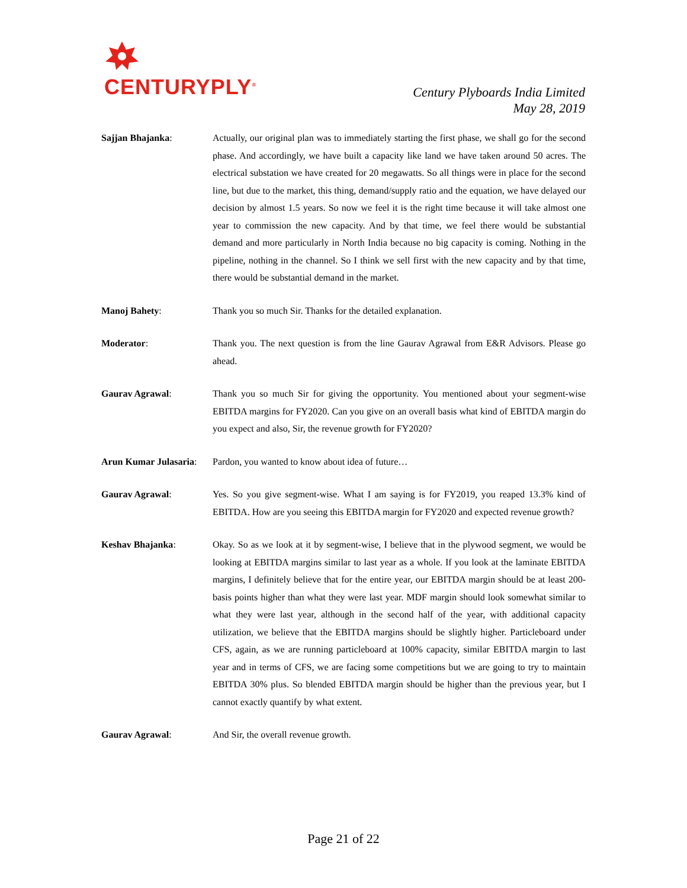CENTURYPLY<sup>®</sup>
Century Plyboards India Limited
May 28, 2019
Sajjan Bhajanka: Actually, our original plan was to immediately starting the first phase, we shall go for the second phase. And accordingly, we have built a capacity like land we have taken around 50 acres. The electrical substation we have created for 20 megawatts. So all things were in place for the second line, but due to the market, this thing, demand/supply ratio and the equation, we have delayed our decision by almost 1.5 years. So now we feel it is the right time because it will take almost one year to commission the new capacity. And by that time, we feel there would be substantial demand and more particularly in North India because no big capacity is coming. Nothing in the pipeline, nothing in the channel. So I think we sell first with the new capacity and by that time, there would be substantial demand in the market.
Manoj Bahety: Thank you so much Sir. Thanks for the detailed explanation.
Moderator: Thank you. The next question is from the line Gaurav Agrawal from E&R Advisors. Please go ahead.
Gaurav Agrawal: Thank you so much Sir for giving the opportunity. You mentioned about your segment-wise EBITDA margins for FY2020. Can you give on an overall basis what kind of EBITDA margin do you expect and also, Sir, the revenue growth for FY2020?
Arun Kumar Julasaria:
Pardon, you wanted to know about idea of future…
Gaurav Agrawal: Yes. So you give segment-wise. What I am saying is for FY2019, you reaped 13.3% kind of EBITDA. How are you seeing this EBITDA margin for FY2020 and expected revenue growth?
Keshav Bhajanka: Okay. So as we look at it by segment-wise, I believe that in the plywood segment, we would be looking at EBITDA margins similar to last year as a whole. If you look at the laminate EBITDA margins, I definitely believe that for the entire year, our EBITDA margin should be at least 200-basis points higher than what they were last year. MDF margin should look somewhat similar to what they were last year, although in the second half of the year, with additional capacity utilization, we believe that the EBITDA margins should be slightly higher. Particleboard under CFS, again, as we are running particleboard at 100% capacity, similar EBITDA margin to last year and in terms of CFS, we are facing some competitions but we are going to try to maintain EBITDA 30% plus. So blended EBITDA margin should be higher than the previous year, but I cannot exactly quantify by what extent.
Gaurav Agrawal: And Sir, the overall revenue growth.
Page 21 of 22